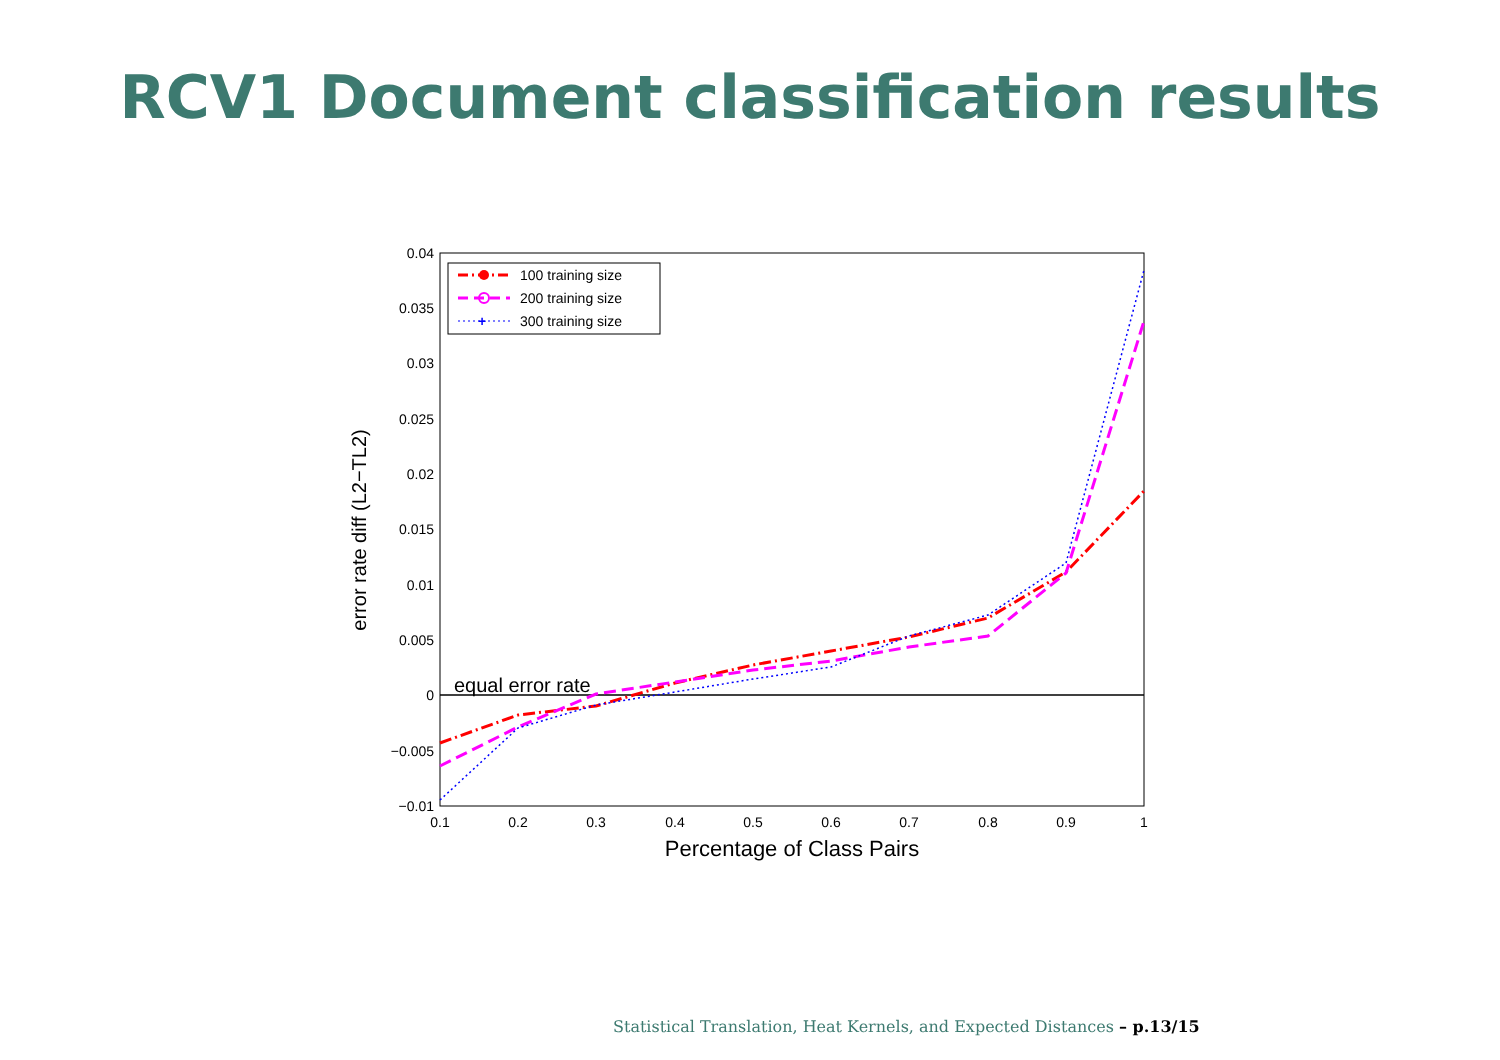RCV1 Document classification results
0.04
0.035
0.03
0.025
0.02
0.015
0.01
0.005
0
−0.005
−0.01
0.1
0.2
0.3
0.4
0.5
0.6
0.7
0.8
0.9
1
Percentage of Class Pairs
error rate diff (L2−TL2)
equal error rate
100 training size
200 training size
+
300 training size
Statistical Translation, Heat Kernels, and Expected Distances – p.13/15